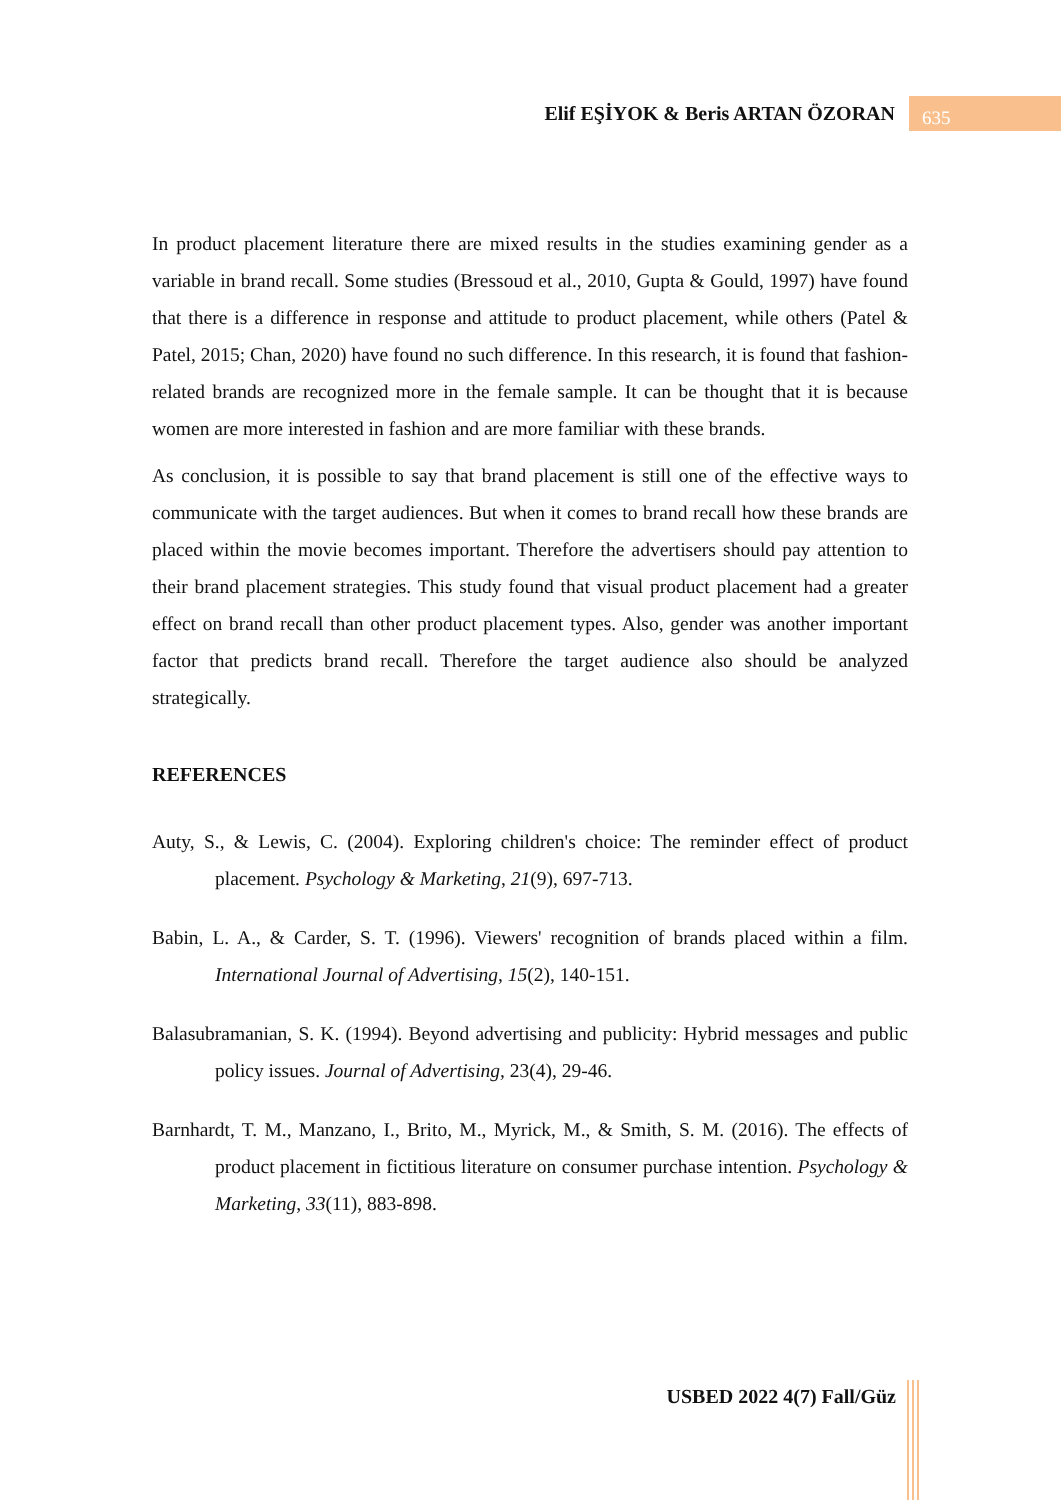Elif EŞİYOK & Beris ARTAN ÖZORAN 635
In product placement literature there are mixed results in the studies examining gender as a variable in brand recall. Some studies (Bressoud et al., 2010, Gupta & Gould, 1997) have found that there is a difference in response and attitude to product placement, while others (Patel & Patel, 2015; Chan, 2020) have found no such difference. In this research, it is found that fashion-related brands are recognized more in the female sample. It can be thought that it is because women are more interested in fashion and are more familiar with these brands.
As conclusion, it is possible to say that brand placement is still one of the effective ways to communicate with the target audiences. But when it comes to brand recall how these brands are placed within the movie becomes important. Therefore the advertisers should pay attention to their brand placement strategies. This study found that visual product placement had a greater effect on brand recall than other product placement types. Also, gender was another important factor that predicts brand recall. Therefore the target audience also should be analyzed strategically.
REFERENCES
Auty, S., & Lewis, C. (2004). Exploring children's choice: The reminder effect of product placement. Psychology & Marketing, 21(9), 697-713.
Babin, L. A., & Carder, S. T. (1996). Viewers' recognition of brands placed within a film. International Journal of Advertising, 15(2), 140-151.
Balasubramanian, S. K. (1994). Beyond advertising and publicity: Hybrid messages and public policy issues. Journal of Advertising, 23(4), 29-46.
Barnhardt, T. M., Manzano, I., Brito, M., Myrick, M., & Smith, S. M. (2016). The effects of product placement in fictitious literature on consumer purchase intention. Psychology & Marketing, 33(11), 883-898.
USBED 2022 4(7) Fall/Güz